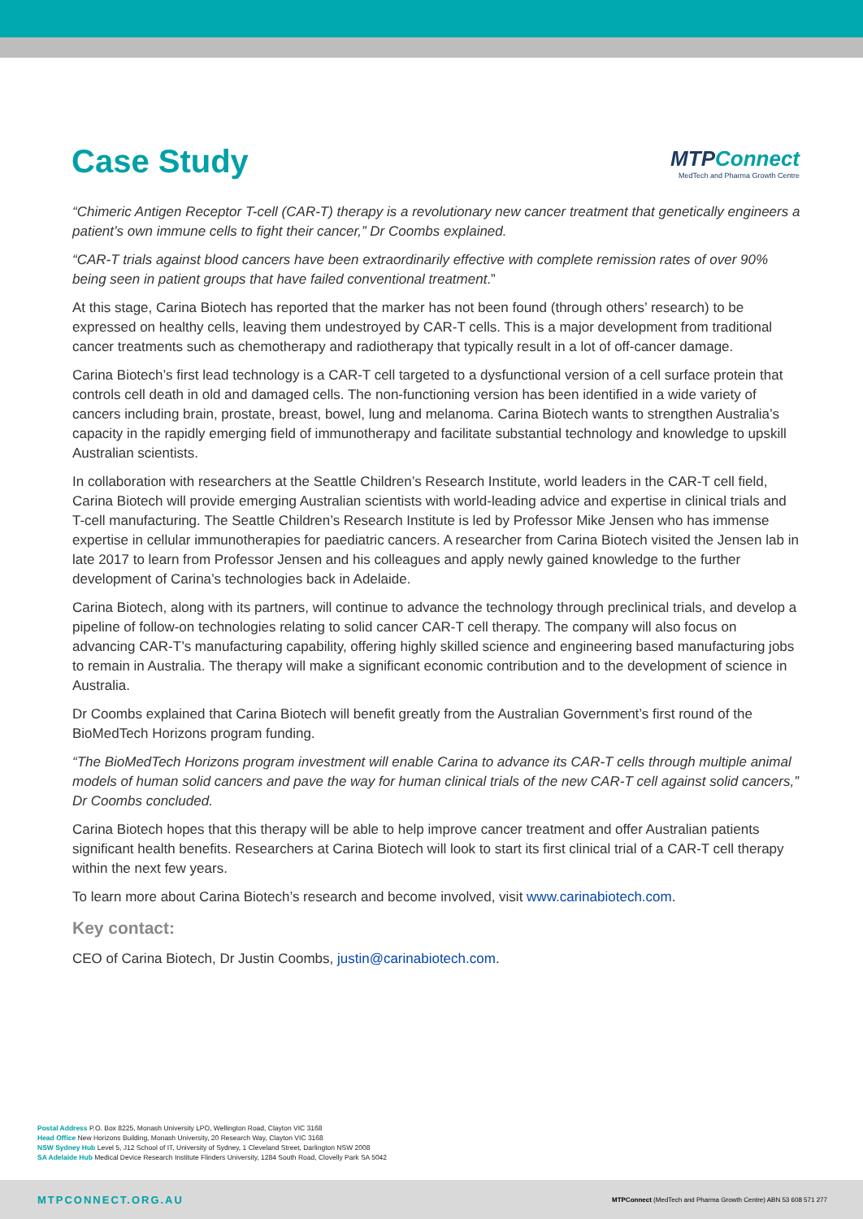Case Study
MTPConnect
MedTech and Pharma Growth Centre
“Chimeric Antigen Receptor T-cell (CAR-T) therapy is a revolutionary new cancer treatment that genetically engineers a patient’s own immune cells to fight their cancer,” Dr Coombs explained.
“CAR-T trials against blood cancers have been extraordinarily effective with complete remission rates of over 90% being seen in patient groups that have failed conventional treatment.”
At this stage, Carina Biotech has reported that the marker has not been found (through others’ research) to be expressed on healthy cells, leaving them undestroyed by CAR-T cells. This is a major development from traditional cancer treatments such as chemotherapy and radiotherapy that typically result in a lot of off-cancer damage.
Carina Biotech’s first lead technology is a CAR-T cell targeted to a dysfunctional version of a cell surface protein that controls cell death in old and damaged cells. The non-functioning version has been identified in a wide variety of cancers including brain, prostate, breast, bowel, lung and melanoma. Carina Biotech wants to strengthen Australia’s capacity in the rapidly emerging field of immunotherapy and facilitate substantial technology and knowledge to upskill Australian scientists.
In collaboration with researchers at the Seattle Children’s Research Institute, world leaders in the CAR-T cell field, Carina Biotech will provide emerging Australian scientists with world-leading advice and expertise in clinical trials and T-cell manufacturing. The Seattle Children’s Research Institute is led by Professor Mike Jensen who has immense expertise in cellular immunotherapies for paediatric cancers. A researcher from Carina Biotech visited the Jensen lab in late 2017 to learn from Professor Jensen and his colleagues and apply newly gained knowledge to the further development of Carina’s technologies back in Adelaide.
Carina Biotech, along with its partners, will continue to advance the technology through preclinical trials, and develop a pipeline of follow-on technologies relating to solid cancer CAR-T cell therapy. The company will also focus on advancing CAR-T’s manufacturing capability, offering highly skilled science and engineering based manufacturing jobs to remain in Australia. The therapy will make a significant economic contribution and to the development of science in Australia.
Dr Coombs explained that Carina Biotech will benefit greatly from the Australian Government’s first round of the BioMedTech Horizons program funding.
“The BioMedTech Horizons program investment will enable Carina to advance its CAR-T cells through multiple animal models of human solid cancers and pave the way for human clinical trials of the new CAR-T cell against solid cancers,” Dr Coombs concluded.
Carina Biotech hopes that this therapy will be able to help improve cancer treatment and offer Australian patients significant health benefits. Researchers at Carina Biotech will look to start its first clinical trial of a CAR-T cell therapy within the next few years.
To learn more about Carina Biotech’s research and become involved, visit www.carinabiotech.com.
Key contact:
CEO of Carina Biotech, Dr Justin Coombs, justin@carinabiotech.com.
Postal Address P.O. Box 8225, Monash University LPO, Wellington Road, Clayton VIC 3168
Head Office New Horizons Building, Monash University, 20 Research Way, Clayton VIC 3168
NSW Sydney Hub Level 5, J12 School of IT, University of Sydney, 1 Cleveland Street, Darlington NSW 2008
SA Adelaide Hub Medical Device Research Institute Flinders University, 1284 South Road, Clovelly Park SA 5042
MTPCONNECT.ORG.AU MTPConnect (MedTech and Pharma Growth Centre) ABN 53 608 571 277